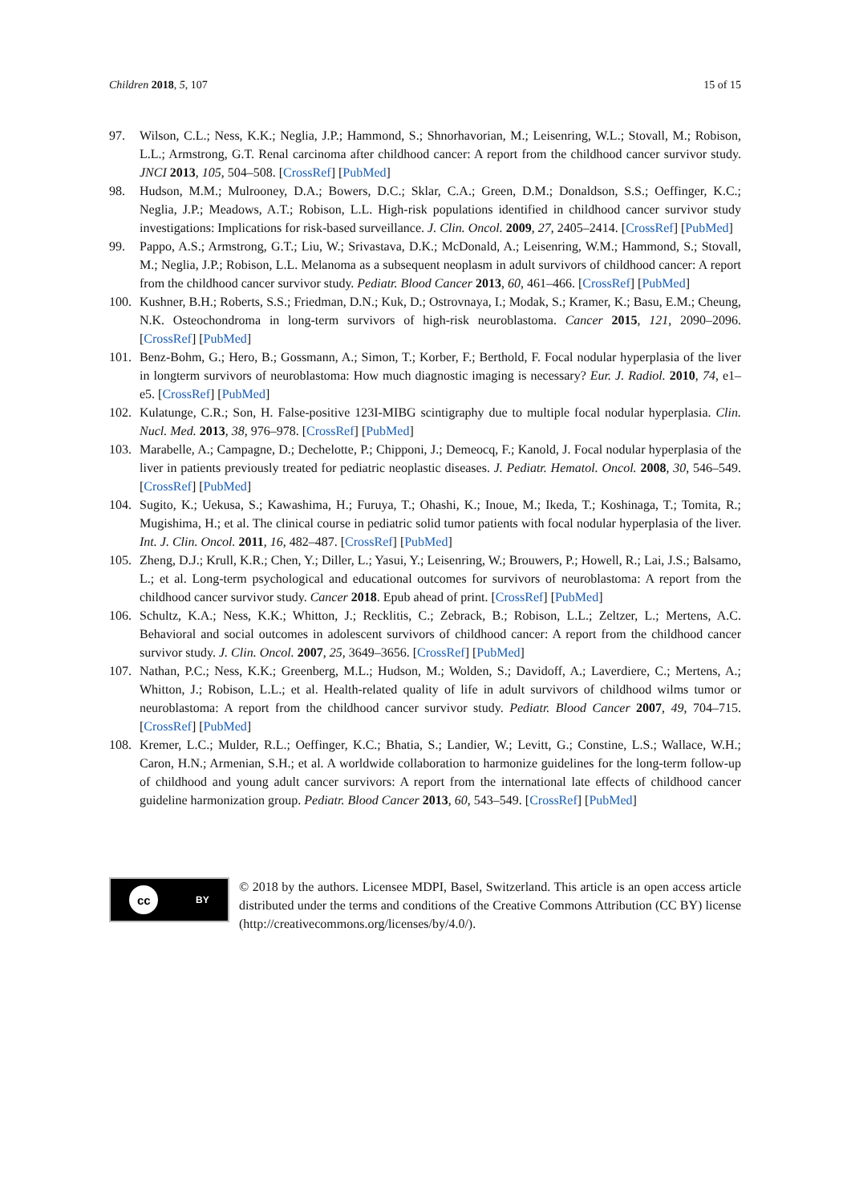Children 2018, 5, 107 15 of 15
97. Wilson, C.L.; Ness, K.K.; Neglia, J.P.; Hammond, S.; Shnorhavorian, M.; Leisenring, W.L.; Stovall, M.; Robison, L.L.; Armstrong, G.T. Renal carcinoma after childhood cancer: A report from the childhood cancer survivor study. JNCI 2013, 105, 504–508. [CrossRef] [PubMed]
98. Hudson, M.M.; Mulrooney, D.A.; Bowers, D.C.; Sklar, C.A.; Green, D.M.; Donaldson, S.S.; Oeffinger, K.C.; Neglia, J.P.; Meadows, A.T.; Robison, L.L. High-risk populations identified in childhood cancer survivor study investigations: Implications for risk-based surveillance. J. Clin. Oncol. 2009, 27, 2405–2414. [CrossRef] [PubMed]
99. Pappo, A.S.; Armstrong, G.T.; Liu, W.; Srivastava, D.K.; McDonald, A.; Leisenring, W.M.; Hammond, S.; Stovall, M.; Neglia, J.P.; Robison, L.L. Melanoma as a subsequent neoplasm in adult survivors of childhood cancer: A report from the childhood cancer survivor study. Pediatr. Blood Cancer 2013, 60, 461–466. [CrossRef] [PubMed]
100. Kushner, B.H.; Roberts, S.S.; Friedman, D.N.; Kuk, D.; Ostrovnaya, I.; Modak, S.; Kramer, K.; Basu, E.M.; Cheung, N.K. Osteochondroma in long-term survivors of high-risk neuroblastoma. Cancer 2015, 121, 2090–2096. [CrossRef] [PubMed]
101. Benz-Bohm, G.; Hero, B.; Gossmann, A.; Simon, T.; Korber, F.; Berthold, F. Focal nodular hyperplasia of the liver in longterm survivors of neuroblastoma: How much diagnostic imaging is necessary? Eur. J. Radiol. 2010, 74, e1–e5. [CrossRef] [PubMed]
102. Kulatunge, C.R.; Son, H. False-positive 123I-MIBG scintigraphy due to multiple focal nodular hyperplasia. Clin. Nucl. Med. 2013, 38, 976–978. [CrossRef] [PubMed]
103. Marabelle, A.; Campagne, D.; Dechelotte, P.; Chipponi, J.; Demeocq, F.; Kanold, J. Focal nodular hyperplasia of the liver in patients previously treated for pediatric neoplastic diseases. J. Pediatr. Hematol. Oncol. 2008, 30, 546–549. [CrossRef] [PubMed]
104. Sugito, K.; Uekusa, S.; Kawashima, H.; Furuya, T.; Ohashi, K.; Inoue, M.; Ikeda, T.; Koshinaga, T.; Tomita, R.; Mugishima, H.; et al. The clinical course in pediatric solid tumor patients with focal nodular hyperplasia of the liver. Int. J. Clin. Oncol. 2011, 16, 482–487. [CrossRef] [PubMed]
105. Zheng, D.J.; Krull, K.R.; Chen, Y.; Diller, L.; Yasui, Y.; Leisenring, W.; Brouwers, P.; Howell, R.; Lai, J.S.; Balsamo, L.; et al. Long-term psychological and educational outcomes for survivors of neuroblastoma: A report from the childhood cancer survivor study. Cancer 2018. Epub ahead of print. [CrossRef] [PubMed]
106. Schultz, K.A.; Ness, K.K.; Whitton, J.; Recklitis, C.; Zebrack, B.; Robison, L.L.; Zeltzer, L.; Mertens, A.C. Behavioral and social outcomes in adolescent survivors of childhood cancer: A report from the childhood cancer survivor study. J. Clin. Oncol. 2007, 25, 3649–3656. [CrossRef] [PubMed]
107. Nathan, P.C.; Ness, K.K.; Greenberg, M.L.; Hudson, M.; Wolden, S.; Davidoff, A.; Laverdiere, C.; Mertens, A.; Whitton, J.; Robison, L.L.; et al. Health-related quality of life in adult survivors of childhood wilms tumor or neuroblastoma: A report from the childhood cancer survivor study. Pediatr. Blood Cancer 2007, 49, 704–715. [CrossRef] [PubMed]
108. Kremer, L.C.; Mulder, R.L.; Oeffinger, K.C.; Bhatia, S.; Landier, W.; Levitt, G.; Constine, L.S.; Wallace, W.H.; Caron, H.N.; Armenian, S.H.; et al. A worldwide collaboration to harmonize guidelines for the long-term follow-up of childhood and young adult cancer survivors: A report from the international late effects of childhood cancer guideline harmonization group. Pediatr. Blood Cancer 2013, 60, 543–549. [CrossRef] [PubMed]
cc BY
© 2018 by the authors. Licensee MDPI, Basel, Switzerland. This article is an open access article distributed under the terms and conditions of the Creative Commons Attribution (CC BY) license (http://creativecommons.org/licenses/by/4.0/).